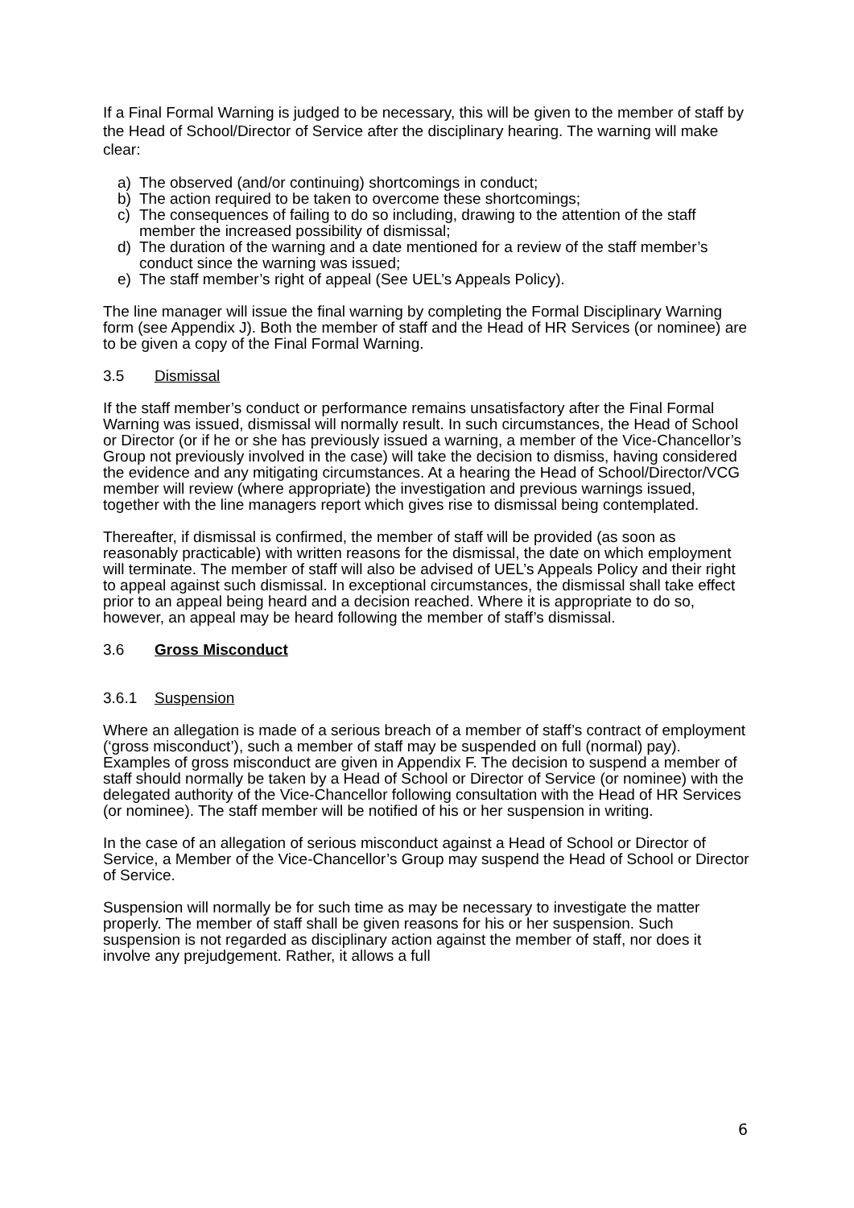If a Final Formal Warning is judged to be necessary, this will be given to the member of staff by the Head of School/Director of Service after the disciplinary hearing. The warning will make clear:
a) The observed (and/or continuing) shortcomings in conduct;
b) The action required to be taken to overcome these shortcomings;
c) The consequences of failing to do so including, drawing to the attention of the staff member the increased possibility of dismissal;
d) The duration of the warning and a date mentioned for a review of the staff member’s conduct since the warning was issued;
e) The staff member’s right of appeal (See UEL’s Appeals Policy).
The line manager will issue the final warning by completing the Formal Disciplinary Warning form (see Appendix J). Both the member of staff and the Head of HR Services (or nominee) are to be given a copy of the Final Formal Warning.
3.5 Dismissal
If the staff member’s conduct or performance remains unsatisfactory after the Final Formal Warning was issued, dismissal will normally result. In such circumstances, the Head of School or Director (or if he or she has previously issued a warning, a member of the Vice-Chancellor’s Group not previously involved in the case) will take the decision to dismiss, having considered the evidence and any mitigating circumstances. At a hearing the Head of School/Director/VCG member will review (where appropriate) the investigation and previous warnings issued, together with the line managers report which gives rise to dismissal being contemplated.
Thereafter, if dismissal is confirmed, the member of staff will be provided (as soon as reasonably practicable) with written reasons for the dismissal, the date on which employment will terminate. The member of staff will also be advised of UEL’s Appeals Policy and their right to appeal against such dismissal. In exceptional circumstances, the dismissal shall take effect prior to an appeal being heard and a decision reached. Where it is appropriate to do so, however, an appeal may be heard following the member of staff’s dismissal.
3.6 Gross Misconduct
3.6.1 Suspension
Where an allegation is made of a serious breach of a member of staff’s contract of employment (‘gross misconduct’), such a member of staff may be suspended on full (normal) pay). Examples of gross misconduct are given in Appendix F. The decision to suspend a member of staff should normally be taken by a Head of School or Director of Service (or nominee) with the delegated authority of the Vice-Chancellor following consultation with the Head of HR Services (or nominee). The staff member will be notified of his or her suspension in writing.
In the case of an allegation of serious misconduct against a Head of School or Director of Service, a Member of the Vice-Chancellor’s Group may suspend the Head of School or Director of Service.
Suspension will normally be for such time as may be necessary to investigate the matter properly. The member of staff shall be given reasons for his or her suspension. Such suspension is not regarded as disciplinary action against the member of staff, nor does it involve any prejudgement. Rather, it allows a full
6